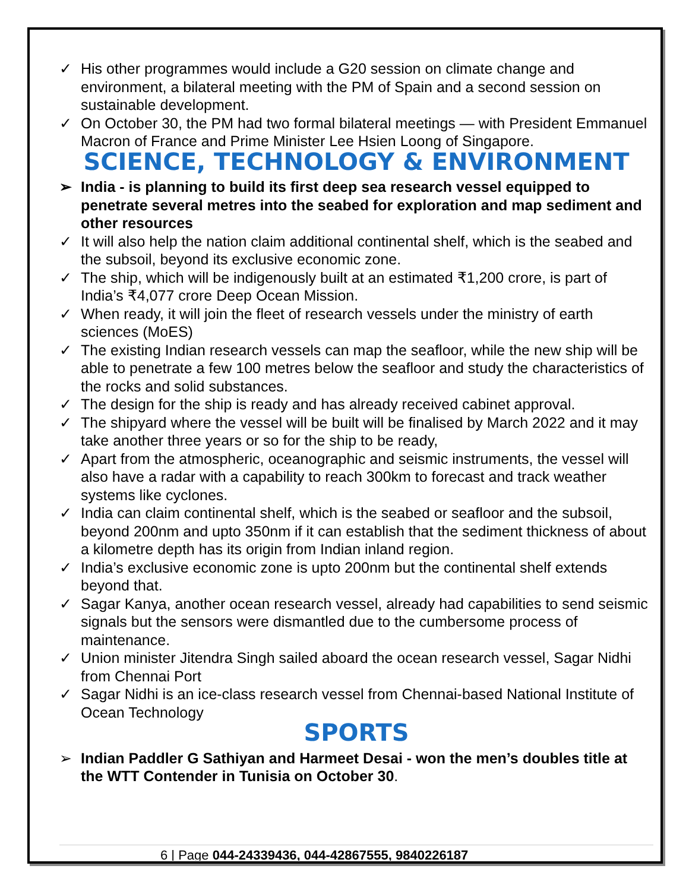✓ His other programmes would include a G20 session on climate change and environment, a bilateral meeting with the PM of Spain and a second session on sustainable development.
✓ On October 30, the PM had two formal bilateral meetings — with President Emmanuel Macron of France and Prime Minister Lee Hsien Loong of Singapore.
SCIENCE, TECHNOLOGY & ENVIRONMENT
➢ India - is planning to build its first deep sea research vessel equipped to penetrate several metres into the seabed for exploration and map sediment and other resources
✓ It will also help the nation claim additional continental shelf, which is the seabed and the subsoil, beyond its exclusive economic zone.
✓ The ship, which will be indigenously built at an estimated ₹1,200 crore, is part of India’s ₹4,077 crore Deep Ocean Mission.
✓ When ready, it will join the fleet of research vessels under the ministry of earth sciences (MoES)
✓ The existing Indian research vessels can map the seafloor, while the new ship will be able to penetrate a few 100 metres below the seafloor and study the characteristics of the rocks and solid substances.
✓ The design for the ship is ready and has already received cabinet approval.
✓ The shipyard where the vessel will be built will be finalised by March 2022 and it may take another three years or so for the ship to be ready,
✓ Apart from the atmospheric, oceanographic and seismic instruments, the vessel will also have a radar with a capability to reach 300km to forecast and track weather systems like cyclones.
✓ India can claim continental shelf, which is the seabed or seafloor and the subsoil, beyond 200nm and upto 350nm if it can establish that the sediment thickness of about a kilometre depth has its origin from Indian inland region.
✓ India’s exclusive economic zone is upto 200nm but the continental shelf extends beyond that.
✓ Sagar Kanya, another ocean research vessel, already had capabilities to send seismic signals but the sensors were dismantled due to the cumbersome process of maintenance.
✓ Union minister Jitendra Singh sailed aboard the ocean research vessel, Sagar Nidhi from Chennai Port
✓ Sagar Nidhi is an ice-class research vessel from Chennai-based National Institute of Ocean Technology
SPORTS
➢ Indian Paddler G Sathiyan and Harmeet Desai - won the men’s doubles title at the WTT Contender in Tunisia on October 30.
6 | Page 044-24339436, 044-42867555, 9840226187